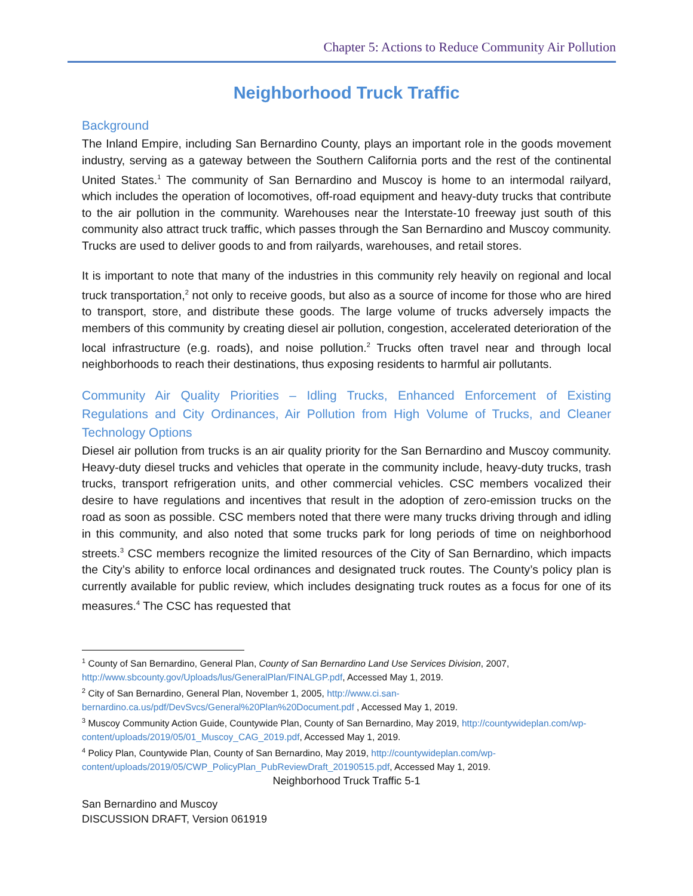Chapter 5: Actions to Reduce Community Air Pollution
Neighborhood Truck Traffic
Background
The Inland Empire, including San Bernardino County, plays an important role in the goods movement industry, serving as a gateway between the Southern California ports and the rest of the continental United States.<sup>1</sup> The community of San Bernardino and Muscoy is home to an intermodal railyard, which includes the operation of locomotives, off-road equipment and heavy-duty trucks that contribute to the air pollution in the community. Warehouses near the Interstate-10 freeway just south of this community also attract truck traffic, which passes through the San Bernardino and Muscoy community. Trucks are used to deliver goods to and from railyards, warehouses, and retail stores.
It is important to note that many of the industries in this community rely heavily on regional and local truck transportation,<sup>2</sup> not only to receive goods, but also as a source of income for those who are hired to transport, store, and distribute these goods. The large volume of trucks adversely impacts the members of this community by creating diesel air pollution, congestion, accelerated deterioration of the local infrastructure (e.g. roads), and noise pollution.<sup>2</sup> Trucks often travel near and through local neighborhoods to reach their destinations, thus exposing residents to harmful air pollutants.
Community Air Quality Priorities – Idling Trucks, Enhanced Enforcement of Existing Regulations and City Ordinances, Air Pollution from High Volume of Trucks, and Cleaner Technology Options
Diesel air pollution from trucks is an air quality priority for the San Bernardino and Muscoy community. Heavy-duty diesel trucks and vehicles that operate in the community include, heavy-duty trucks, trash trucks, transport refrigeration units, and other commercial vehicles. CSC members vocalized their desire to have regulations and incentives that result in the adoption of zero-emission trucks on the road as soon as possible. CSC members noted that there were many trucks driving through and idling in this community, and also noted that some trucks park for long periods of time on neighborhood streets.<sup>3</sup> CSC members recognize the limited resources of the City of San Bernardino, which impacts the City’s ability to enforce local ordinances and designated truck routes. The County’s policy plan is currently available for public review, which includes designating truck routes as a focus for one of its measures.<sup>4</sup> The CSC has requested that
<sup>1</sup> County of San Bernardino, General Plan, County of San Bernardino Land Use Services Division, 2007, http://www.sbcounty.gov/Uploads/lus/GeneralPlan/FINALGP.pdf, Accessed May 1, 2019.
<sup>2</sup> City of San Bernardino, General Plan, November 1, 2005, http://www.ci.san-bernardino.ca.us/pdf/DevSvcs/General%20Plan%20Document.pdf , Accessed May 1, 2019.
<sup>3</sup> Muscoy Community Action Guide, Countywide Plan, County of San Bernardino, May 2019, http://countywideplan.com/wp-content/uploads/2019/05/01_Muscoy_CAG_2019.pdf, Accessed May 1, 2019.
<sup>4</sup> Policy Plan, Countywide Plan, County of San Bernardino, May 2019, http://countywideplan.com/wp-content/uploads/2019/05/CWP_PolicyPlan_PubReviewDraft_20190515.pdf, Accessed May 1, 2019.
Neighborhood Truck Traffic 5-1
San Bernardino and Muscoy
DISCUSSION DRAFT, Version 061919